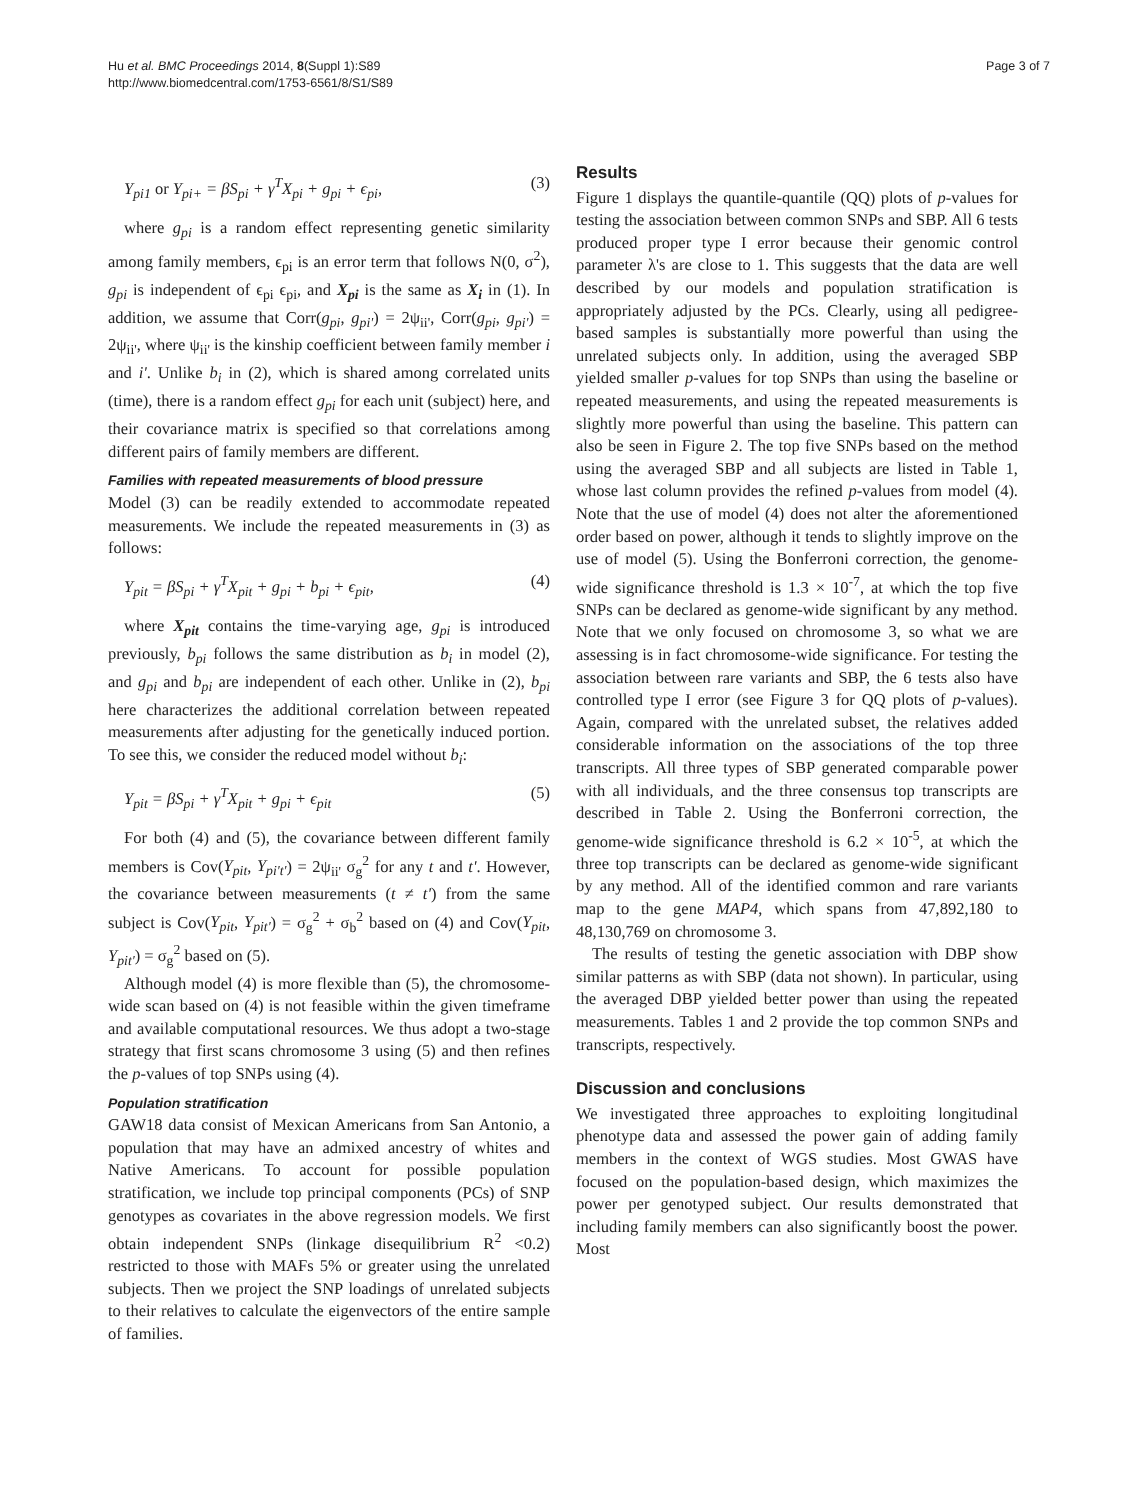Hu et al. BMC Proceedings 2014, 8(Suppl 1):S89
http://www.biomedcentral.com/1753-6561/8/S1/S89
Page 3 of 7
Y<sub>pi1</sub> or Y<sub>pi+</sub> = βS<sub>pi</sub> + γ<sup>T</sup>X<sub>pi</sub> + g<sub>pi</sub> + ϵ<sub>pi</sub>, (3)
where g<sub>pi</sub> is a random effect representing genetic similarity among family members, ϵ<sub>pi</sub> is an error term that follows N(0, σ<sup>2</sup>), g<sub>pi</sub> is independent of ϵ<sub>pi</sub> ϵ<sub>pi</sub>, and X<sub>pi</sub> is the same as X<sub>i</sub> in (1). In addition, we assume that Corr(g<sub>pi</sub>, g<sub>pi'</sub>) = 2ψ<sub>ii'</sub>, Corr(g<sub>pi</sub>, g<sub>pi'</sub>) = 2ψ<sub>ii'</sub>, where ψ<sub>ii'</sub> is the kinship coefficient between family member i and i'. Unlike b<sub>i</sub> in (2), which is shared among correlated units (time), there is a random effect g<sub>pi</sub> for each unit (subject) here, and their covariance matrix is specified so that correlations among different pairs of family members are different.
Families with repeated measurements of blood pressure
Model (3) can be readily extended to accommodate repeated measurements. We include the repeated measurements in (3) as follows:
Y<sub>pit</sub> = βS<sub>pi</sub> + γ<sup>T</sup>X<sub>pit</sub> + g<sub>pi</sub> + b<sub>pi</sub> + ϵ<sub>pit</sub>, (4)
where X<sub>pit</sub> contains the time-varying age, g<sub>pi</sub> is introduced previously, b<sub>pi</sub> follows the same distribution as b<sub>i</sub> in model (2), and g<sub>pi</sub> and b<sub>pi</sub> are independent of each other. Unlike in (2), b<sub>pi</sub> here characterizes the additional correlation between repeated measurements after adjusting for the genetically induced portion. To see this, we consider the reduced model without b<sub>i</sub>:
Y<sub>pit</sub> = βS<sub>pi</sub> + γ<sup>T</sup>X<sub>pit</sub> + g<sub>pi</sub> + ϵ<sub>pit</sub> (5)
For both (4) and (5), the covariance between different family members is Cov(Y<sub>pit</sub>, Y<sub>pi't'</sub>) = 2ψ<sub>ii'</sub> σ<sub>g</sub><sup>2</sup> for any t and t'. However, the covariance between measurements (t ≠ t') from the same subject is Cov(Y<sub>pit</sub>, Y<sub>pit'</sub>) = σ<sub>g</sub><sup>2</sup> + σ<sub>b</sub><sup>2</sup> based on (4) and Cov(Y<sub>pit</sub>, Y<sub>pit'</sub>) = σ<sub>g</sub><sup>2</sup> based on (5).
Although model (4) is more flexible than (5), the chromosome-wide scan based on (4) is not feasible within the given timeframe and available computational resources. We thus adopt a two-stage strategy that first scans chromosome 3 using (5) and then refines the p-values of top SNPs using (4).
Population stratification
GAW18 data consist of Mexican Americans from San Antonio, a population that may have an admixed ancestry of whites and Native Americans. To account for possible population stratification, we include top principal components (PCs) of SNP genotypes as covariates in the above regression models. We first obtain independent SNPs (linkage disequilibrium R<sup>2</sup> <0.2) restricted to those with MAFs 5% or greater using the unrelated subjects. Then we project the SNP loadings of unrelated subjects to their relatives to calculate the eigenvectors of the entire sample of families.
Results
Figure 1 displays the quantile-quantile (QQ) plots of p-values for testing the association between common SNPs and SBP. All 6 tests produced proper type I error because their genomic control parameter λ's are close to 1. This suggests that the data are well described by our models and population stratification is appropriately adjusted by the PCs. Clearly, using all pedigree-based samples is substantially more powerful than using the unrelated subjects only. In addition, using the averaged SBP yielded smaller p-values for top SNPs than using the baseline or repeated measurements, and using the repeated measurements is slightly more powerful than using the baseline. This pattern can also be seen in Figure 2. The top five SNPs based on the method using the averaged SBP and all subjects are listed in Table 1, whose last column provides the refined p-values from model (4). Note that the use of model (4) does not alter the aforementioned order based on power, although it tends to slightly improve on the use of model (5). Using the Bonferroni correction, the genome-wide significance threshold is 1.3 × 10<sup>-7</sup>, at which the top five SNPs can be declared as genome-wide significant by any method. Note that we only focused on chromosome 3, so what we are assessing is in fact chromosome-wide significance. For testing the association between rare variants and SBP, the 6 tests also have controlled type I error (see Figure 3 for QQ plots of p-values). Again, compared with the unrelated subset, the relatives added considerable information on the associations of the top three transcripts. All three types of SBP generated comparable power with all individuals, and the three consensus top transcripts are described in Table 2. Using the Bonferroni correction, the genome-wide significance threshold is 6.2 × 10<sup>-5</sup>, at which the three top transcripts can be declared as genome-wide significant by any method. All of the identified common and rare variants map to the gene MAP4, which spans from 47,892,180 to 48,130,769 on chromosome 3.
The results of testing the genetic association with DBP show similar patterns as with SBP (data not shown). In particular, using the averaged DBP yielded better power than using the repeated measurements. Tables 1 and 2 provide the top common SNPs and transcripts, respectively.
Discussion and conclusions
We investigated three approaches to exploiting longitudinal phenotype data and assessed the power gain of adding family members in the context of WGS studies. Most GWAS have focused on the population-based design, which maximizes the power per genotyped subject. Our results demonstrated that including family members can also significantly boost the power. Most